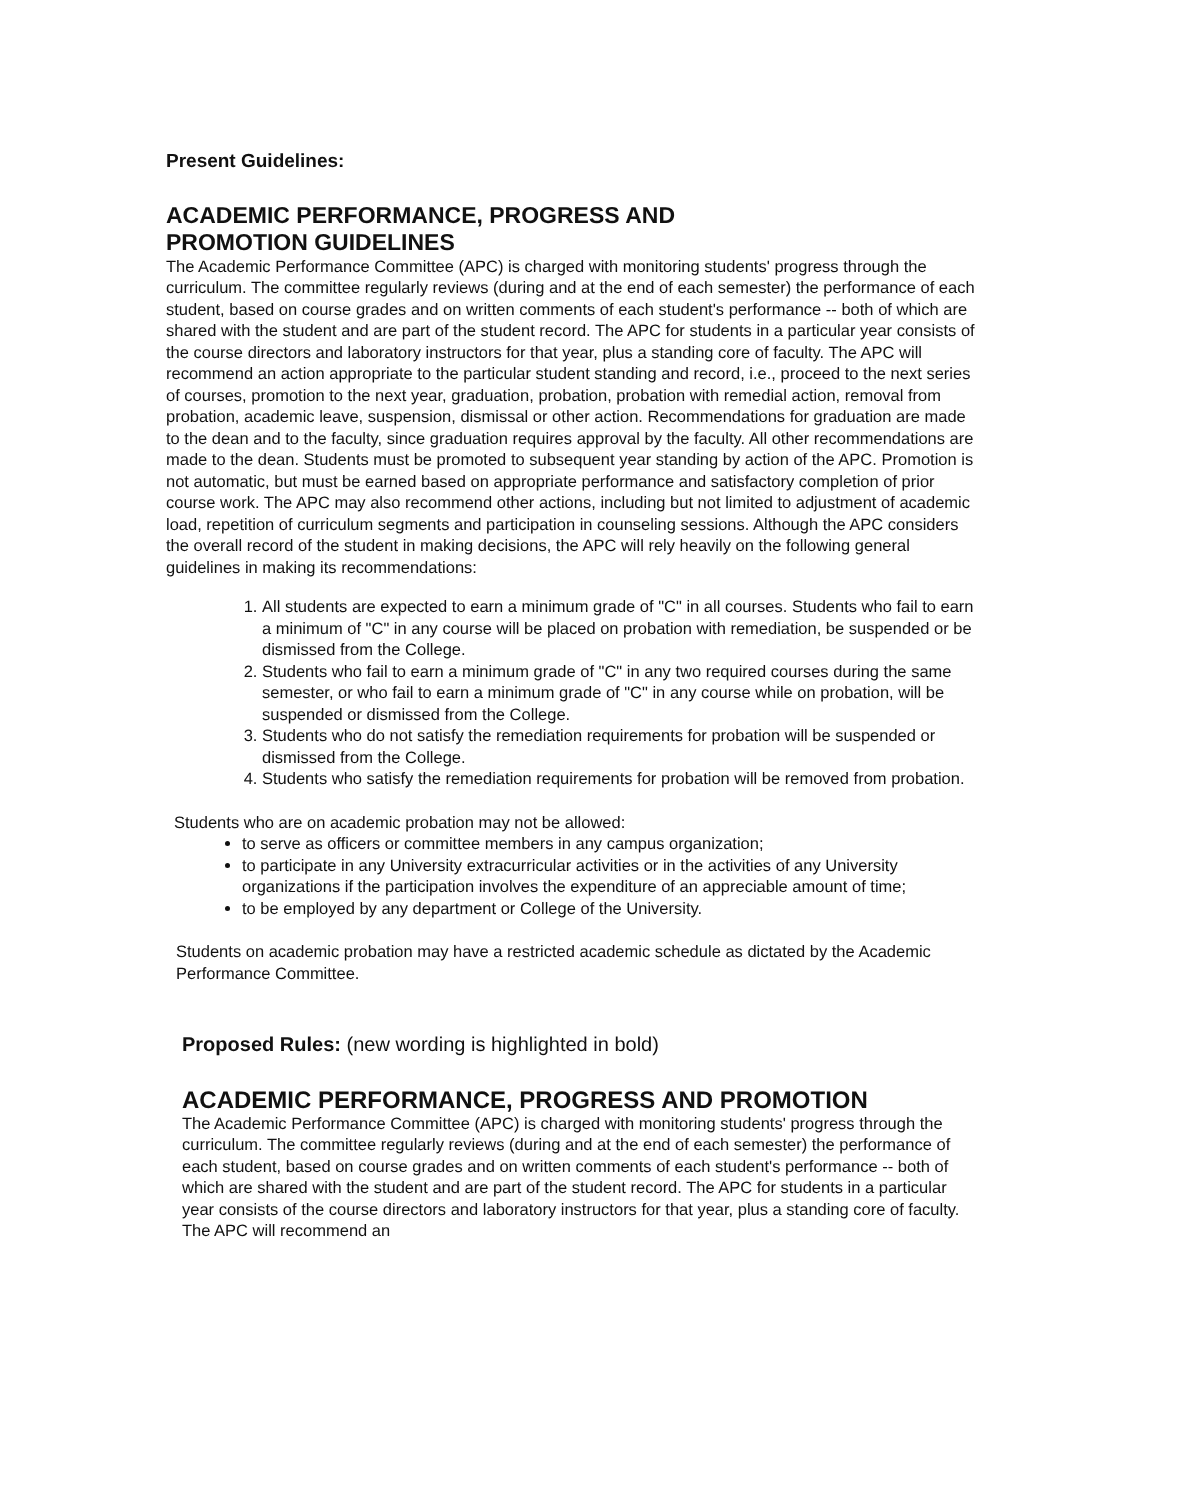Present Guidelines:
ACADEMIC PERFORMANCE, PROGRESS AND
PROMOTION GUIDELINES
The Academic Performance Committee (APC) is charged with monitoring students' progress through the curriculum. The committee regularly reviews (during and at the end of each semester) the performance of each student, based on course grades and on written comments of each student's performance -- both of which are shared with the student and are part of the student record. The APC for students in a particular year consists of the course directors and laboratory instructors for that year, plus a standing core of faculty. The APC will recommend an action appropriate to the particular student standing and record, i.e., proceed to the next series of courses, promotion to the next year, graduation, probation, probation with remedial action, removal from probation, academic leave, suspension, dismissal or other action. Recommendations for graduation are made to the dean and to the faculty, since graduation requires approval by the faculty. All other recommendations are made to the dean. Students must be promoted to subsequent year standing by action of the APC. Promotion is not automatic, but must be earned based on appropriate performance and satisfactory completion of prior course work. The APC may also recommend other actions, including but not limited to adjustment of academic load, repetition of curriculum segments and participation in counseling sessions. Although the APC considers the overall record of the student in making decisions, the APC will rely heavily on the following general guidelines in making its recommendations:
1. All students are expected to earn a minimum grade of "C" in all courses. Students who fail to earn a minimum of "C" in any course will be placed on probation with remediation, be suspended or be dismissed from the College.
2. Students who fail to earn a minimum grade of "C" in any two required courses during the same semester, or who fail to earn a minimum grade of "C" in any course while on probation, will be suspended or dismissed from the College.
3. Students who do not satisfy the remediation requirements for probation will be suspended or dismissed from the College.
4. Students who satisfy the remediation requirements for probation will be removed from probation.
Students who are on academic probation may not be allowed:
to serve as officers or committee members in any campus organization;
to participate in any University extracurricular activities or in the activities of any University organizations if the participation involves the expenditure of an appreciable amount of time;
to be employed by any department or College of the University.
Students on academic probation may have a restricted academic schedule as dictated by the Academic Performance Committee.
Proposed Rules: (new wording is highlighted in bold)
ACADEMIC PERFORMANCE, PROGRESS AND PROMOTION
The Academic Performance Committee (APC) is charged with monitoring students' progress through the curriculum. The committee regularly reviews (during and at the end of each semester) the performance of each student, based on course grades and on written comments of each student's performance -- both of which are shared with the student and are part of the student record. The APC for students in a particular year consists of the course directors and laboratory instructors for that year, plus a standing core of faculty. The APC will recommend an